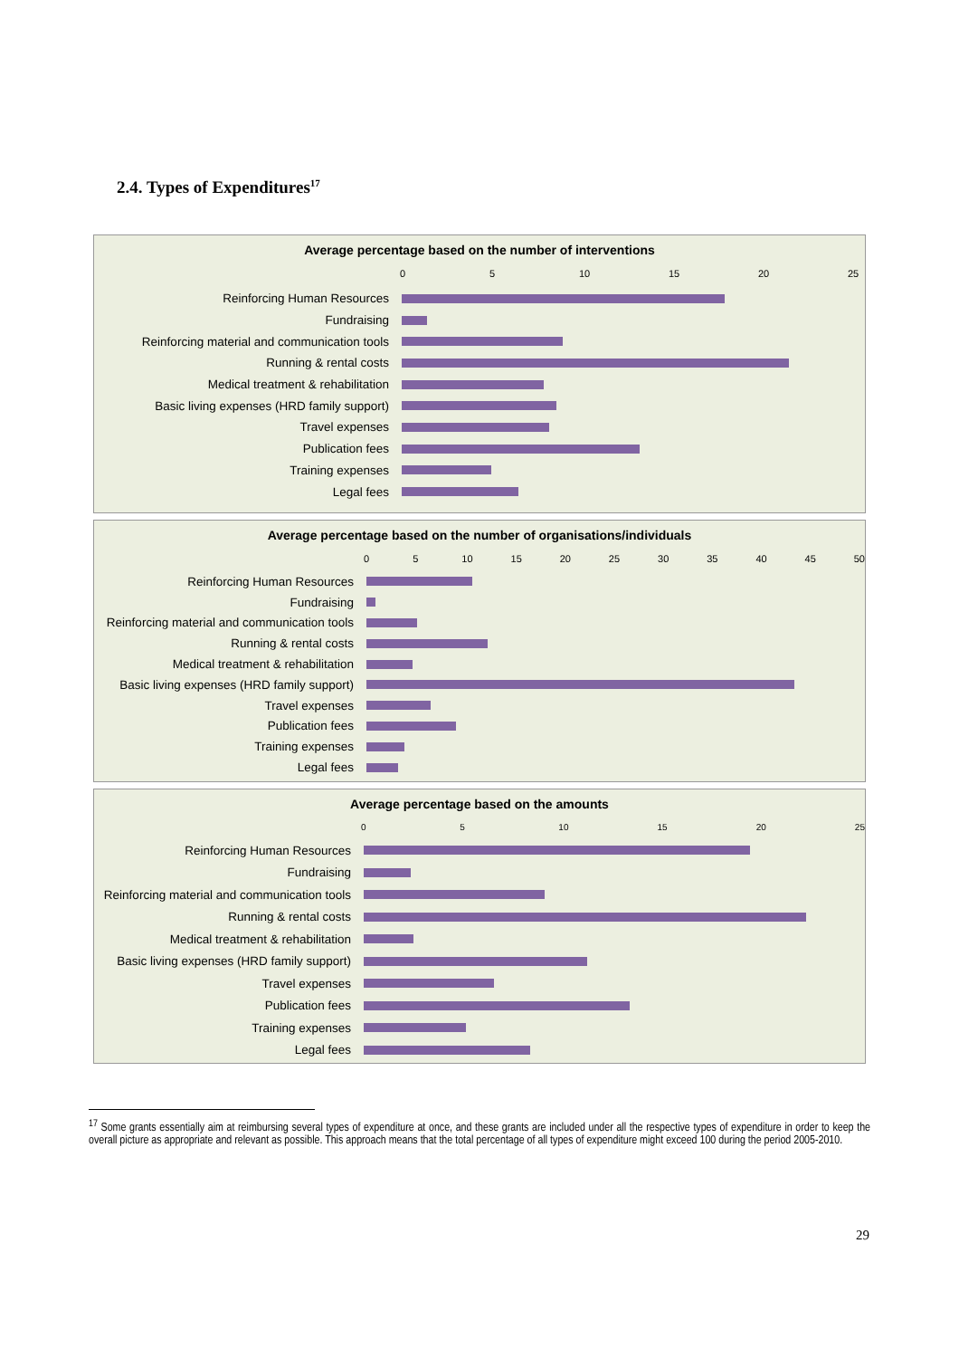2.4. Types of Expenditures<sup>17</sup>
Average percentage based on the number of interventions
0 5 10 15 20 25
Reinforcing Human Resources
Fundraising
Reinforcing material and communication tools
Running & rental costs
Medical treatment & rehabilitation
Basic living expenses (HRD family support)
Travel expenses
Publication fees
Training expenses
Legal fees
Average percentage based on the number of organisations/individuals
0 5 10 15 20 25 30 35 40 45 50
Reinforcing Human Resources
Fundraising
Reinforcing material and communication tools
Running & rental costs
Medical treatment & rehabilitation
Basic living expenses (HRD family support)
Travel expenses
Publication fees
Training expenses
Legal fees
Average percentage based on the amounts
0 5 10 15 20 25
Reinforcing Human Resources
Fundraising
Reinforcing material and communication tools
Running & rental costs
Medical treatment & rehabilitation
Basic living expenses (HRD family support)
Travel expenses
Publication fees
Training expenses
Legal fees
<sup>17</sup> Some grants essentially aim at reimbursing several types of expenditure at once, and these grants are included under all the respective types of expenditure in order to keep the overall picture as appropriate and relevant as possible. This approach means that the total percentage of all types of expenditure might exceed 100 during the period 2005-2010.
29